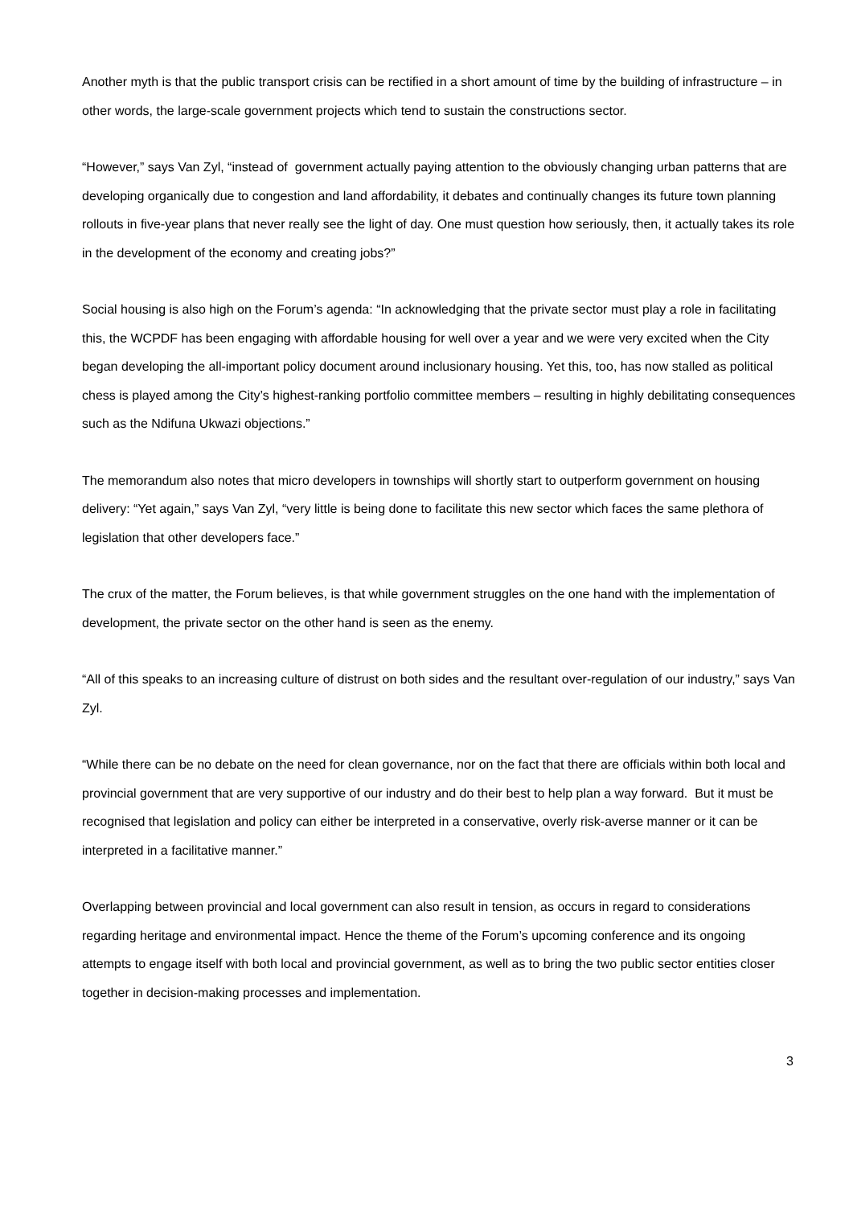Another myth is that the public transport crisis can be rectified in a short amount of time by the building of infrastructure – in other words, the large-scale government projects which tend to sustain the constructions sector.
“However,” says Van Zyl, “instead of government actually paying attention to the obviously changing urban patterns that are developing organically due to congestion and land affordability, it debates and continually changes its future town planning rollouts in five-year plans that never really see the light of day. One must question how seriously, then, it actually takes its role in the development of the economy and creating jobs?”
Social housing is also high on the Forum’s agenda: “In acknowledging that the private sector must play a role in facilitating this, the WCPDF has been engaging with affordable housing for well over a year and we were very excited when the City began developing the all-important policy document around inclusionary housing. Yet this, too, has now stalled as political chess is played among the City’s highest-ranking portfolio committee members – resulting in highly debilitating consequences such as the Ndifuna Ukwazi objections.”
The memorandum also notes that micro developers in townships will shortly start to outperform government on housing delivery: “Yet again,” says Van Zyl, “very little is being done to facilitate this new sector which faces the same plethora of legislation that other developers face.”
The crux of the matter, the Forum believes, is that while government struggles on the one hand with the implementation of development, the private sector on the other hand is seen as the enemy.
“All of this speaks to an increasing culture of distrust on both sides and the resultant over-regulation of our industry,” says Van Zyl.
“While there can be no debate on the need for clean governance, nor on the fact that there are officials within both local and provincial government that are very supportive of our industry and do their best to help plan a way forward. But it must be recognised that legislation and policy can either be interpreted in a conservative, overly risk-averse manner or it can be interpreted in a facilitative manner.”
Overlapping between provincial and local government can also result in tension, as occurs in regard to considerations regarding heritage and environmental impact. Hence the theme of the Forum’s upcoming conference and its ongoing attempts to engage itself with both local and provincial government, as well as to bring the two public sector entities closer together in decision-making processes and implementation.
3